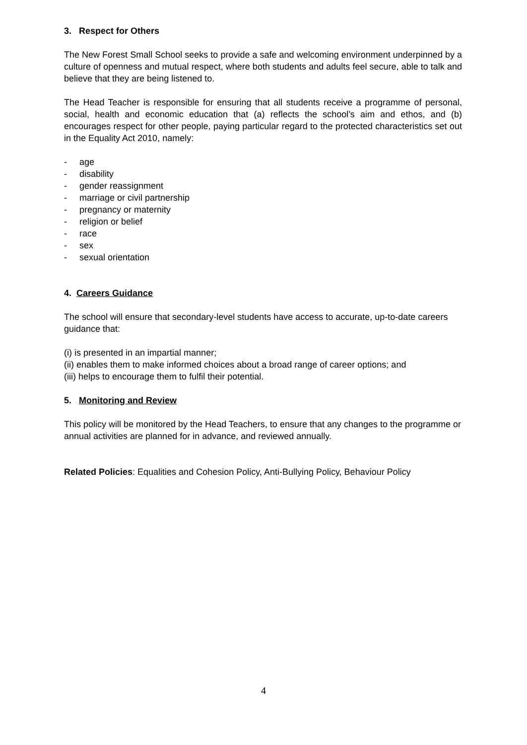3. Respect for Others
The New Forest Small School seeks to provide a safe and welcoming environment underpinned by a culture of openness and mutual respect, where both students and adults feel secure, able to talk and believe that they are being listened to.
The Head Teacher is responsible for ensuring that all students receive a programme of personal, social, health and economic education that (a) reflects the school’s aim and ethos, and (b) encourages respect for other people, paying particular regard to the protected characteristics set out in the Equality Act 2010, namely:
- age
- disability
- gender reassignment
- marriage or civil partnership
- pregnancy or maternity
- religion or belief
- race
- sex
- sexual orientation
4. Careers Guidance
The school will ensure that secondary-level students have access to accurate, up-to-date careers guidance that:
(i) is presented in an impartial manner;
(ii) enables them to make informed choices about a broad range of career options; and
(iii) helps to encourage them to fulfil their potential.
5. Monitoring and Review
This policy will be monitored by the Head Teachers, to ensure that any changes to the programme or annual activities are planned for in advance, and reviewed annually.
Related Policies: Equalities and Cohesion Policy, Anti-Bullying Policy, Behaviour Policy
4